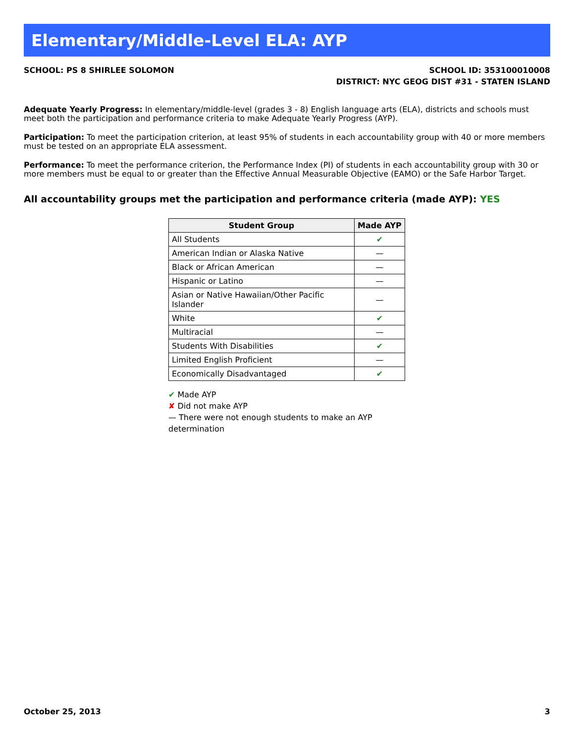Elementary/Middle-Level ELA: AYP
SCHOOL: PS 8 SHIRLEE SOLOMON SCHOOL ID: 353100010008
DISTRICT: NYC GEOG DIST #31 - STATEN ISLAND
Adequate Yearly Progress: In elementary/middle-level (grades 3 - 8) English language arts (ELA), districts and schools must meet both the participation and performance criteria to make Adequate Yearly Progress (AYP).
Participation: To meet the participation criterion, at least 95% of students in each accountability group with 40 or more members must be tested on an appropriate ELA assessment.
Performance: To meet the performance criterion, the Performance Index (PI) of students in each accountability group with 30 or more members must be equal to or greater than the Effective Annual Measurable Objective (EAMO) or the Safe Harbor Target.
All accountability groups met the participation and performance criteria (made AYP): YES
| Student Group | Made AYP |
| --- | --- |
| All Students | ✔ |
| American Indian or Alaska Native | — |
| Black or African American | — |
| Hispanic or Latino | — |
| Asian or Native Hawaiian/Other Pacific Islander | — |
| White | ✔ |
| Multiracial | — |
| Students With Disabilities | ✔ |
| Limited English Proficient | — |
| Economically Disadvantaged | ✔ |
✔ Made AYP
✘ Did not make AYP
— There were not enough students to make an AYP determination
October 25, 2013 3